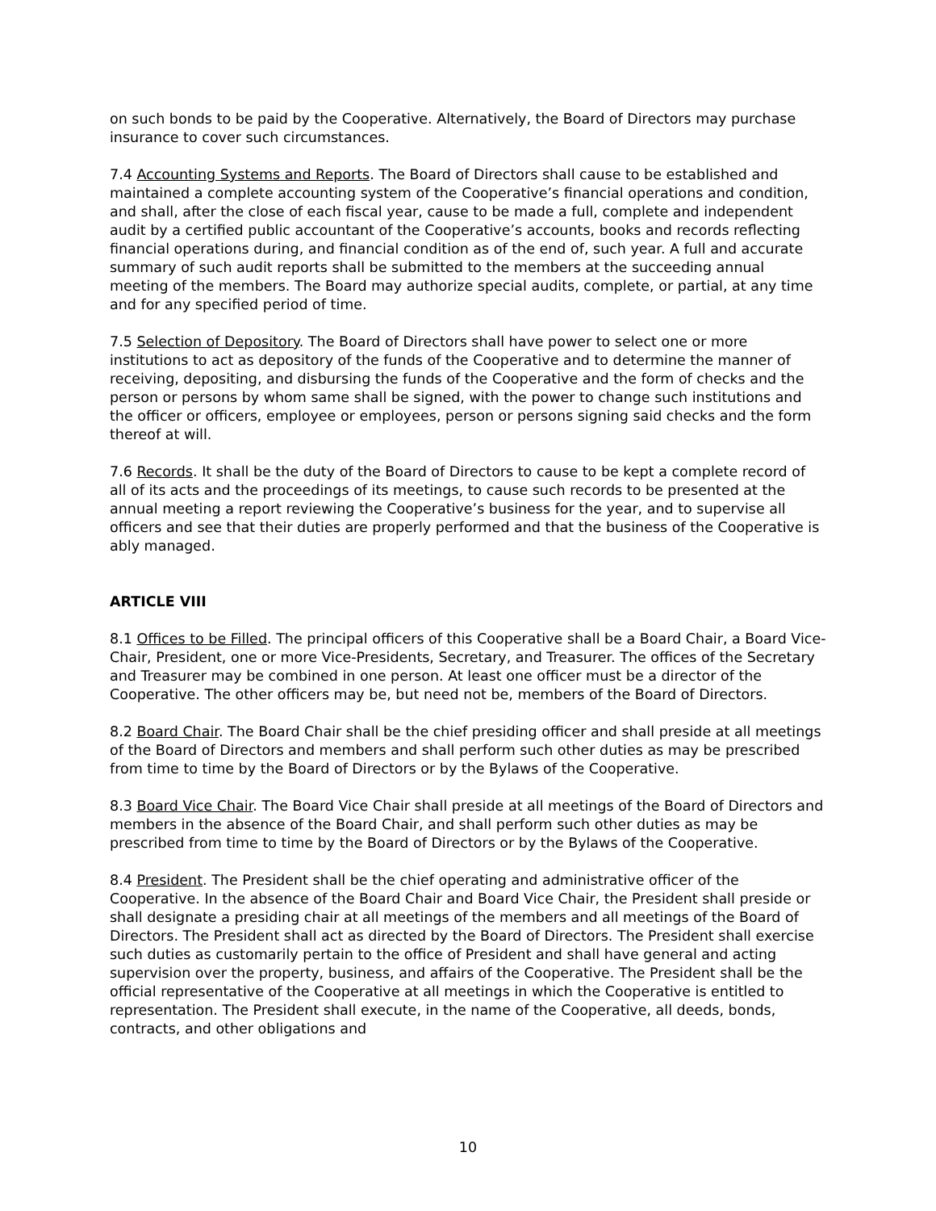on such bonds to be paid by the Cooperative. Alternatively, the Board of Directors may purchase insurance to cover such circumstances.
7.4 Accounting Systems and Reports. The Board of Directors shall cause to be established and maintained a complete accounting system of the Cooperative’s financial operations and condition, and shall, after the close of each fiscal year, cause to be made a full, complete and independent audit by a certified public accountant of the Cooperative’s accounts, books and records reflecting financial operations during, and financial condition as of the end of, such year. A full and accurate summary of such audit reports shall be submitted to the members at the succeeding annual meeting of the members. The Board may authorize special audits, complete, or partial, at any time and for any specified period of time.
7.5 Selection of Depository. The Board of Directors shall have power to select one or more institutions to act as depository of the funds of the Cooperative and to determine the manner of receiving, depositing, and disbursing the funds of the Cooperative and the form of checks and the person or persons by whom same shall be signed, with the power to change such institutions and the officer or officers, employee or employees, person or persons signing said checks and the form thereof at will.
7.6 Records. It shall be the duty of the Board of Directors to cause to be kept a complete record of all of its acts and the proceedings of its meetings, to cause such records to be presented at the annual meeting a report reviewing the Cooperative’s business for the year, and to supervise all officers and see that their duties are properly performed and that the business of the Cooperative is ably managed.
ARTICLE VIII
8.1 Offices to be Filled. The principal officers of this Cooperative shall be a Board Chair, a Board Vice-Chair, President, one or more Vice-Presidents, Secretary, and Treasurer. The offices of the Secretary and Treasurer may be combined in one person. At least one officer must be a director of the Cooperative. The other officers may be, but need not be, members of the Board of Directors.
8.2 Board Chair. The Board Chair shall be the chief presiding officer and shall preside at all meetings of the Board of Directors and members and shall perform such other duties as may be prescribed from time to time by the Board of Directors or by the Bylaws of the Cooperative.
8.3 Board Vice Chair. The Board Vice Chair shall preside at all meetings of the Board of Directors and members in the absence of the Board Chair, and shall perform such other duties as may be prescribed from time to time by the Board of Directors or by the Bylaws of the Cooperative.
8.4 President. The President shall be the chief operating and administrative officer of the Cooperative. In the absence of the Board Chair and Board Vice Chair, the President shall preside or shall designate a presiding chair at all meetings of the members and all meetings of the Board of Directors. The President shall act as directed by the Board of Directors. The President shall exercise such duties as customarily pertain to the office of President and shall have general and acting supervision over the property, business, and affairs of the Cooperative. The President shall be the official representative of the Cooperative at all meetings in which the Cooperative is entitled to representation. The President shall execute, in the name of the Cooperative, all deeds, bonds, contracts, and other obligations and
10